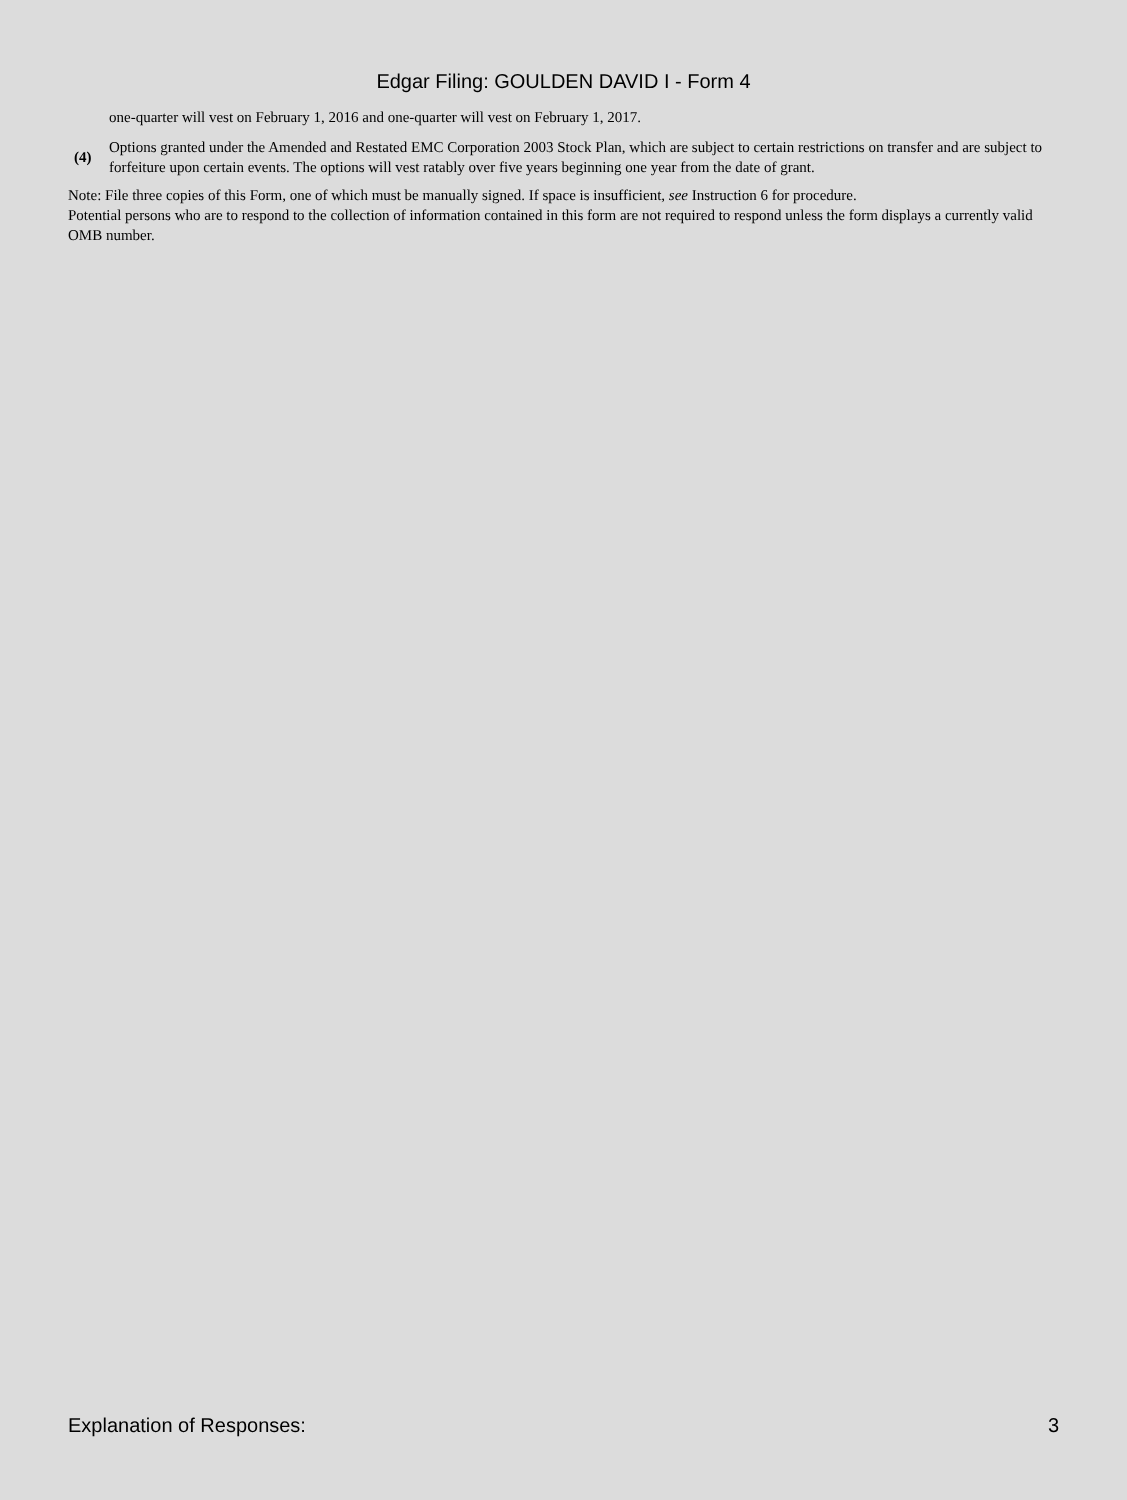Edgar Filing: GOULDEN DAVID I - Form 4
one-quarter will vest on February 1, 2016 and one-quarter will vest on February 1, 2017.
(4) Options granted under the Amended and Restated EMC Corporation 2003 Stock Plan, which are subject to certain restrictions on transfer and are subject to forfeiture upon certain events. The options will vest ratably over five years beginning one year from the date of grant.
Note: File three copies of this Form, one of which must be manually signed. If space is insufficient, see Instruction 6 for procedure.
Potential persons who are to respond to the collection of information contained in this form are not required to respond unless the form displays a currently valid OMB number.
Explanation of Responses: 3